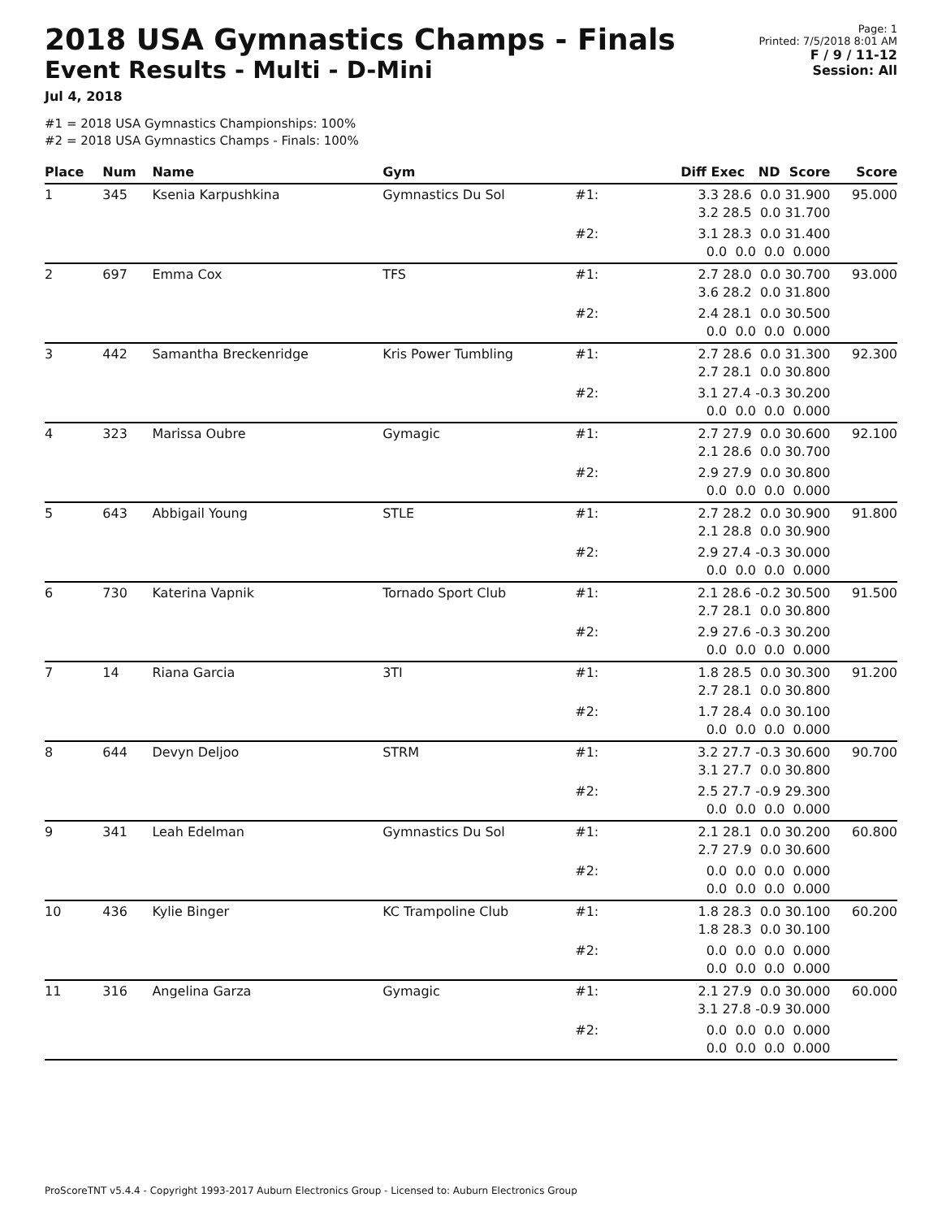2018 USA Gymnastics Champs - Finals
Event Results - Multi - D-Mini
Jul 4, 2018
Page: 1
Printed: 7/5/2018 8:01 AM
F / 9 / 11-12
Session: All
#1 = 2018 USA Gymnastics Championships: 100%
#2 = 2018 USA Gymnastics Champs - Finals: 100%
| Place | Num | Name | Gym | | Diff Exec ND Score | Score |
| --- | --- | --- | --- | --- | --- | --- |
| 1 | 345 | Ksenia Karpushkina | Gymnastics Du Sol | #1: | 3.3 28.6 0.0 31.900 3.2 28.5 0.0 31.700 | 95.000 |
| | | | | #2: | 3.1 28.3 0.0 31.400 0.0 0.0 0.0 0.000 | |
| 2 | 697 | Emma Cox | TFS | #1: | 2.7 28.0 0.0 30.700 3.6 28.2 0.0 31.800 | 93.000 |
| | | | | #2: | 2.4 28.1 0.0 30.500 0.0 0.0 0.0 0.000 | |
| 3 | 442 | Samantha Breckenridge | Kris Power Tumbling | #1: | 2.7 28.6 0.0 31.300 2.7 28.1 0.0 30.800 | 92.300 |
| | | | | #2: | 3.1 27.4 -0.3 30.200 0.0 0.0 0.0 0.000 | |
| 4 | 323 | Marissa Oubre | Gymagic | #1: | 2.7 27.9 0.0 30.600 2.1 28.6 0.0 30.700 | 92.100 |
| | | | | #2: | 2.9 27.9 0.0 30.800 0.0 0.0 0.0 0.000 | |
| 5 | 643 | Abbigail Young | STLE | #1: | 2.7 28.2 0.0 30.900 2.1 28.8 0.0 30.900 | 91.800 |
| | | | | #2: | 2.9 27.4 -0.3 30.000 0.0 0.0 0.0 0.000 | |
| 6 | 730 | Katerina Vapnik | Tornado Sport Club | #1: | 2.1 28.6 -0.2 30.500 2.7 28.1 0.0 30.800 | 91.500 |
| | | | | #2: | 2.9 27.6 -0.3 30.200 0.0 0.0 0.0 0.000 | |
| 7 | 14 | Riana Garcia | 3TI | #1: | 1.8 28.5 0.0 30.300 2.7 28.1 0.0 30.800 | 91.200 |
| | | | | #2: | 1.7 28.4 0.0 30.100 0.0 0.0 0.0 0.000 | |
| 8 | 644 | Devyn Deljoo | STRM | #1: | 3.2 27.7 -0.3 30.600 3.1 27.7 0.0 30.800 | 90.700 |
| | | | | #2: | 2.5 27.7 -0.9 29.300 0.0 0.0 0.0 0.000 | |
| 9 | 341 | Leah Edelman | Gymnastics Du Sol | #1: | 2.1 28.1 0.0 30.200 2.7 27.9 0.0 30.600 | 60.800 |
| | | | | #2: | 0.0 0.0 0.0 0.000 0.0 0.0 0.0 0.000 | |
| 10 | 436 | Kylie Binger | KC Trampoline Club | #1: | 1.8 28.3 0.0 30.100 1.8 28.3 0.0 30.100 | 60.200 |
| | | | | #2: | 0.0 0.0 0.0 0.000 0.0 0.0 0.0 0.000 | |
| 11 | 316 | Angelina Garza | Gymagic | #1: | 2.1 27.9 0.0 30.000 3.1 27.8 -0.9 30.000 | 60.000 |
| | | | | #2: | 0.0 0.0 0.0 0.000 0.0 0.0 0.0 0.000 | |
ProScoreTNT v5.4.4 - Copyright 1993-2017 Auburn Electronics Group - Licensed to: Auburn Electronics Group